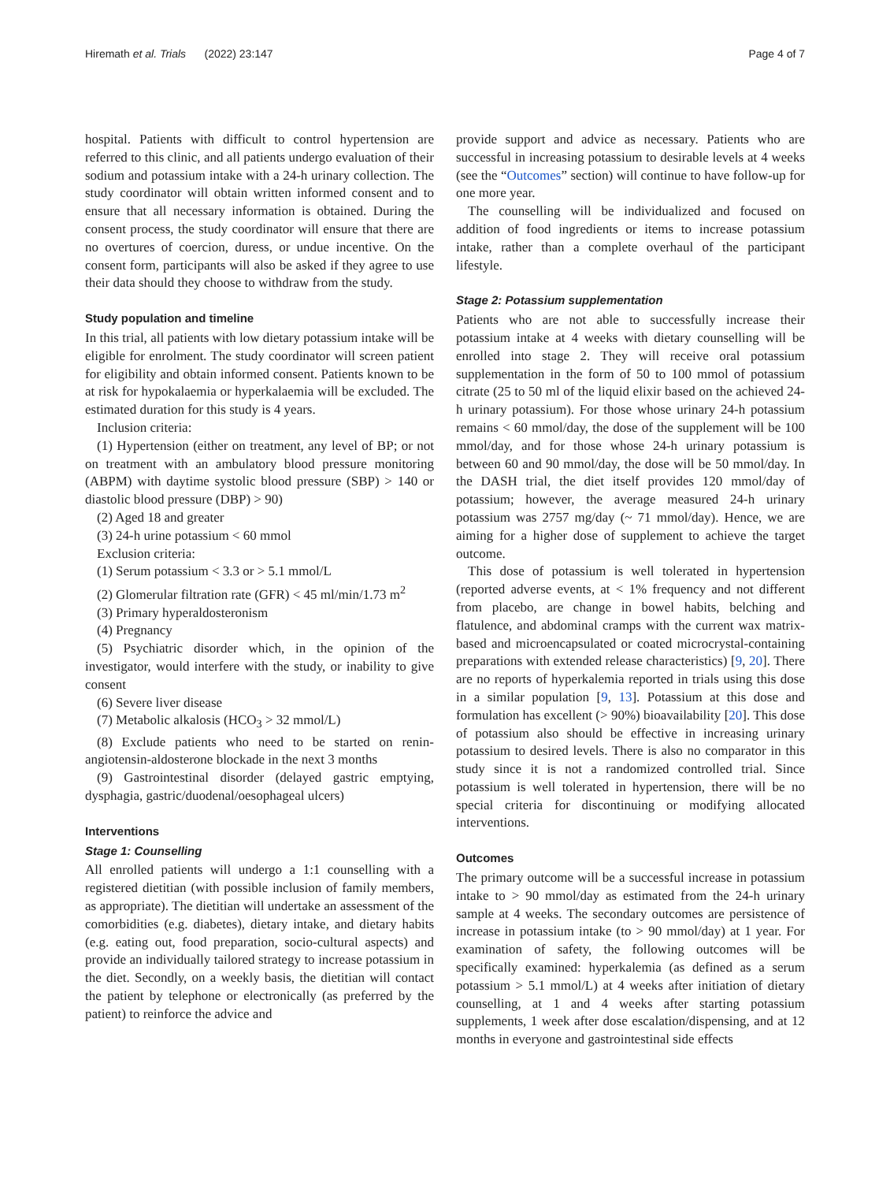Hiremath et al. Trials (2022) 23:147 Page 4 of 7
hospital. Patients with difficult to control hypertension are referred to this clinic, and all patients undergo evaluation of their sodium and potassium intake with a 24-h urinary collection. The study coordinator will obtain written informed consent and to ensure that all necessary information is obtained. During the consent process, the study coordinator will ensure that there are no overtures of coercion, duress, or undue incentive. On the consent form, participants will also be asked if they agree to use their data should they choose to withdraw from the study.
Study population and timeline
In this trial, all patients with low dietary potassium intake will be eligible for enrolment. The study coordinator will screen patient for eligibility and obtain informed consent. Patients known to be at risk for hypokalaemia or hyperkalaemia will be excluded. The estimated duration for this study is 4 years.
Inclusion criteria:
(1) Hypertension (either on treatment, any level of BP; or not on treatment with an ambulatory blood pressure monitoring (ABPM) with daytime systolic blood pressure (SBP) > 140 or diastolic blood pressure (DBP) > 90)
(2) Aged 18 and greater
(3) 24-h urine potassium < 60 mmol
Exclusion criteria:
(1) Serum potassium < 3.3 or > 5.1 mmol/L
(2) Glomerular filtration rate (GFR) < 45 ml/min/1.73 m<sup>2</sup>
(3) Primary hyperaldosteronism
(4) Pregnancy
(5) Psychiatric disorder which, in the opinion of the investigator, would interfere with the study, or inability to give consent
(6) Severe liver disease
(7) Metabolic alkalosis (HCO<sub>3</sub> > 32 mmol/L)
(8) Exclude patients who need to be started on renin-angiotensin-aldosterone blockade in the next 3 months
(9) Gastrointestinal disorder (delayed gastric emptying, dysphagia, gastric/duodenal/oesophageal ulcers)
Interventions
Stage 1: Counselling
All enrolled patients will undergo a 1:1 counselling with a registered dietitian (with possible inclusion of family members, as appropriate). The dietitian will undertake an assessment of the comorbidities (e.g. diabetes), dietary intake, and dietary habits (e.g. eating out, food preparation, socio-cultural aspects) and provide an individually tailored strategy to increase potassium in the diet. Secondly, on a weekly basis, the dietitian will contact the patient by telephone or electronically (as preferred by the patient) to reinforce the advice and
provide support and advice as necessary. Patients who are successful in increasing potassium to desirable levels at 4 weeks (see the “Outcomes” section) will continue to have follow-up for one more year.
The counselling will be individualized and focused on addition of food ingredients or items to increase potassium intake, rather than a complete overhaul of the participant lifestyle.
Stage 2: Potassium supplementation
Patients who are not able to successfully increase their potassium intake at 4 weeks with dietary counselling will be enrolled into stage 2. They will receive oral potassium supplementation in the form of 50 to 100 mmol of potassium citrate (25 to 50 ml of the liquid elixir based on the achieved 24-h urinary potassium). For those whose urinary 24-h potassium remains < 60 mmol/day, the dose of the supplement will be 100 mmol/day, and for those whose 24-h urinary potassium is between 60 and 90 mmol/day, the dose will be 50 mmol/day. In the DASH trial, the diet itself provides 120 mmol/day of potassium; however, the average measured 24-h urinary potassium was 2757 mg/day (~ 71 mmol/day). Hence, we are aiming for a higher dose of supplement to achieve the target outcome.
This dose of potassium is well tolerated in hypertension (reported adverse events, at < 1% frequency and not different from placebo, are change in bowel habits, belching and flatulence, and abdominal cramps with the current wax matrix-based and microencapsulated or coated microcrystal-containing preparations with extended release characteristics) [9, 20]. There are no reports of hyperkalemia reported in trials using this dose in a similar population [9, 13]. Potassium at this dose and formulation has excellent (> 90%) bioavailability [20]. This dose of potassium also should be effective in increasing urinary potassium to desired levels. There is also no comparator in this study since it is not a randomized controlled trial. Since potassium is well tolerated in hypertension, there will be no special criteria for discontinuing or modifying allocated interventions.
Outcomes
The primary outcome will be a successful increase in potassium intake to > 90 mmol/day as estimated from the 24-h urinary sample at 4 weeks. The secondary outcomes are persistence of increase in potassium intake (to > 90 mmol/day) at 1 year. For examination of safety, the following outcomes will be specifically examined: hyperkalemia (as defined as a serum potassium > 5.1 mmol/L) at 4 weeks after initiation of dietary counselling, at 1 and 4 weeks after starting potassium supplements, 1 week after dose escalation/dispensing, and at 12 months in everyone and gastrointestinal side effects